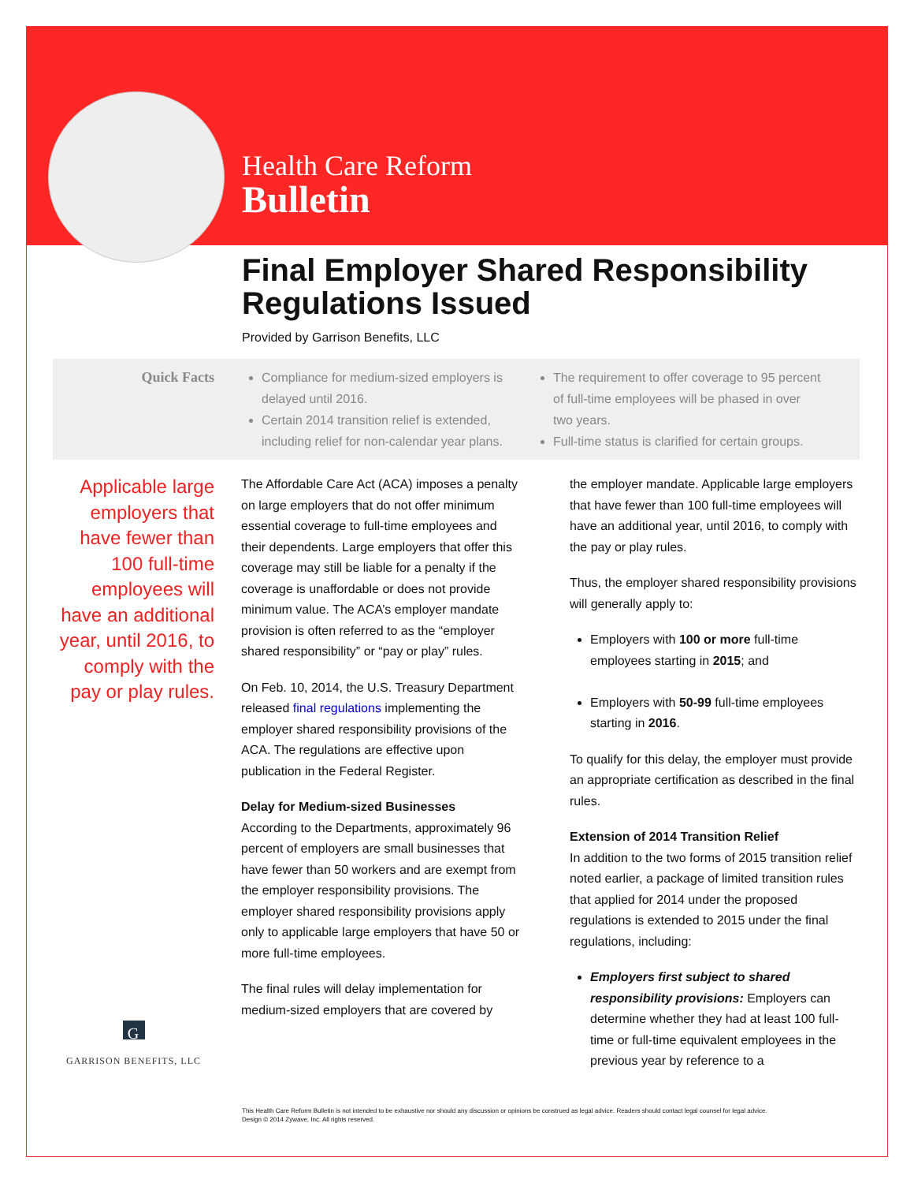Health Care Reform
Bulletin
Final Employer Shared Responsibility Regulations Issued
Provided by Garrison Benefits, LLC
Quick Facts Compliance for medium-sized employers is delayed until 2016.
Certain 2014 transition relief is extended, including relief for non-calendar year plans.
The requirement to offer coverage to 95 percent of full-time employees will be phased in over two years.
Full-time status is clarified for certain groups.
Applicable large employers that have fewer than 100 full-time employees will have an additional year, until 2016, to comply with the pay or play rules.
G
GARRISON BENEFITS, LLC
The Affordable Care Act (ACA) imposes a penalty on large employers that do not offer minimum essential coverage to full-time employees and their dependents. Large employers that offer this coverage may still be liable for a penalty if the coverage is unaffordable or does not provide minimum value. The ACA’s employer mandate provision is often referred to as the “employer shared responsibility” or “pay or play” rules.
On Feb. 10, 2014, the U.S. Treasury Department released final regulations implementing the employer shared responsibility provisions of the ACA. The regulations are effective upon publication in the Federal Register.
Delay for Medium-sized Businesses
According to the Departments, approximately 96 percent of employers are small businesses that have fewer than 50 workers and are exempt from the employer responsibility provisions. The employer shared responsibility provisions apply only to applicable large employers that have 50 or more full-time employees.
The final rules will delay implementation for medium-sized employers that are covered by
the employer mandate. Applicable large employers that have fewer than 100 full-time employees will have an additional year, until 2016, to comply with the pay or play rules.
Thus, the employer shared responsibility provisions will generally apply to:
Employers with 100 or more full-time employees starting in 2015; and
Employers with 50-99 full-time employees starting in 2016.
To qualify for this delay, the employer must provide an appropriate certification as described in the final rules.
Extension of 2014 Transition Relief
In addition to the two forms of 2015 transition relief noted earlier, a package of limited transition rules that applied for 2014 under the proposed regulations is extended to 2015 under the final regulations, including:
Employers first subject to shared responsibility provisions: Employers can determine whether they had at least 100 full-time or full-time equivalent employees in the previous year by reference to a
This Health Care Reform Bulletin is not intended to be exhaustive nor should any discussion or opinions be construed as legal advice. Readers should contact legal counsel for legal advice.
Design © 2014 Zywave, Inc. All rights reserved.